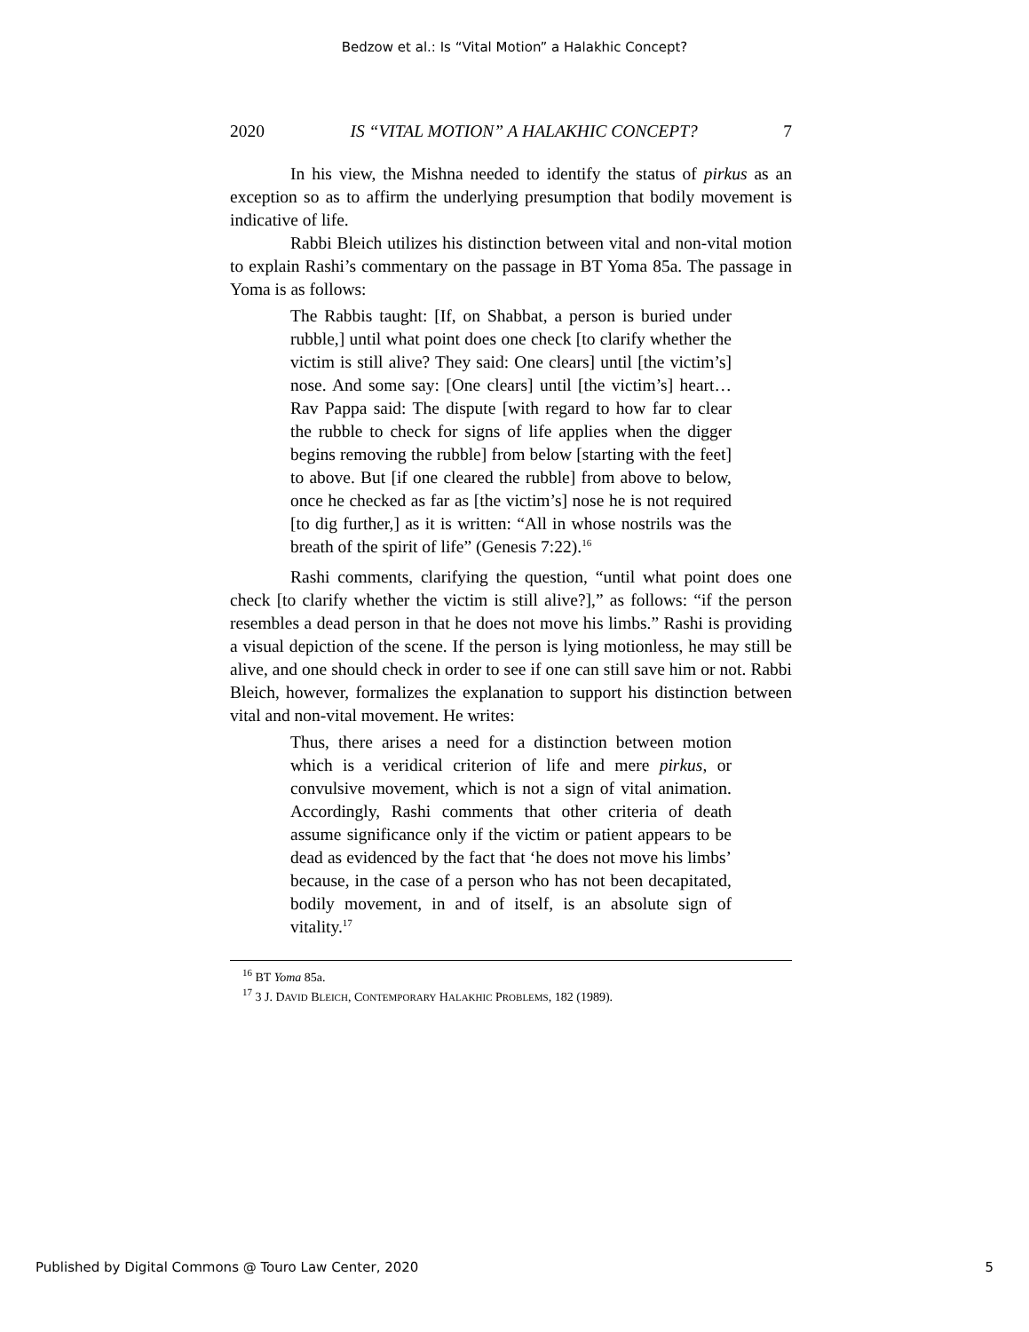Bedzow et al.: Is “Vital Motion” a Halakhic Concept?
2020 IS “VITAL MOTION” A HALAKHIC CONCEPT? 7
In his view, the Mishna needed to identify the status of pirkus as an exception so as to affirm the underlying presumption that bodily movement is indicative of life.
Rabbi Bleich utilizes his distinction between vital and non-vital motion to explain Rashi’s commentary on the passage in BT Yoma 85a. The passage in Yoma is as follows:
The Rabbis taught: [If, on Shabbat, a person is buried under rubble,] until what point does one check [to clarify whether the victim is still alive? They said: One clears] until [the victim’s] nose. And some say: [One clears] until [the victim’s] heart…Rav Pappa said: The dispute [with regard to how far to clear the rubble to check for signs of life applies when the digger begins removing the rubble] from below [starting with the feet] to above. But [if one cleared the rubble] from above to below, once he checked as far as [the victim’s] nose he is not required [to dig further,] as it is written: “All in whose nostrils was the breath of the spirit of life” (Genesis 7:22).<sup>16</sup>
Rashi comments, clarifying the question, “until what point does one check [to clarify whether the victim is still alive?],” as follows: “if the person resembles a dead person in that he does not move his limbs.” Rashi is providing a visual depiction of the scene. If the person is lying motionless, he may still be alive, and one should check in order to see if one can still save him or not. Rabbi Bleich, however, formalizes the explanation to support his distinction between vital and non-vital movement. He writes:
Thus, there arises a need for a distinction between motion which is a veridical criterion of life and mere pirkus, or convulsive movement, which is not a sign of vital animation. Accordingly, Rashi comments that other criteria of death assume significance only if the victim or patient appears to be dead as evidenced by the fact that ‘he does not move his limbs’ because, in the case of a person who has not been decapitated, bodily movement, in and of itself, is an absolute sign of vitality.<sup>17</sup>
<sup>16</sup> BT Yoma 85a.
<sup>17</sup> 3 J. DAVID BLEICH, CONTEMPORARY HALAKHIC PROBLEMS, 182 (1989).
Published by Digital Commons @ Touro Law Center, 2020 5